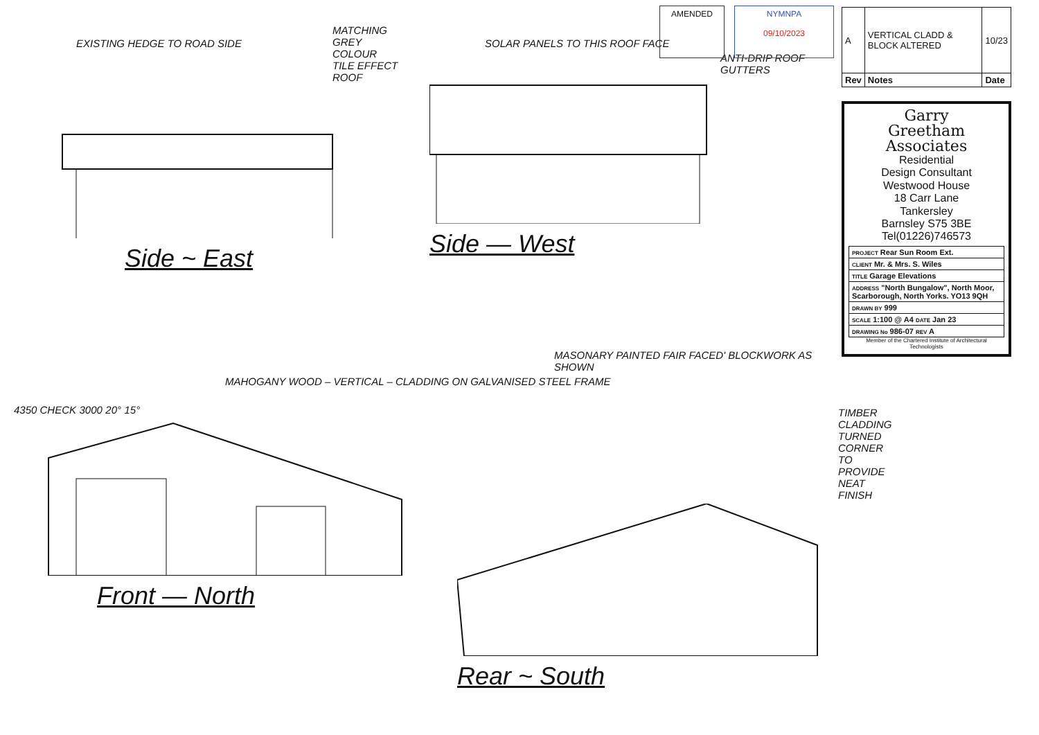EXISTING HEDGE TO ROAD SIDE
MATCHING GREY COLOUR TILE EFFECT ROOF
Side ~ East
SOLAR PANELS TO THIS ROOF FACE
ANTI-DRIP ROOF GUTTERS
Side — West
MASONARY PAINTED FAIR FACED' BLOCKWORK AS SHOWN
MAHOGANY WOOD – VERTICAL – CLADDING ON GALVANISED STEEL FRAME
4350 CHECK 3000 20° 15°
Front — North
TIMBER CLADDING TURNED CORNER TO PROVIDE NEAT FINISH
Rear ~ South
AMENDED NYMNPA
09/10/2023
| A | VERTICAL CLADD & BLOCK ALTERED | 10/23 |
| Rev | Notes | Date |
Garry
Greetham
Associates
Residential
Design Consultant
Westwood House
18 Carr Lane
Tankersley
Barnsley S75 3BE
Tel(01226)746573
| PROJECT Rear Sun Room Ext. |
| CLIENT Mr. & Mrs. S. Wiles |
| TITLE Garage Elevations |
| ADDRESS "North Bungalow", North Moor, Scarborough, North Yorks. YO13 9QH |
| DRAWN BY 999 |
| SCALE 1:100 @ A4 DATE Jan 23 |
| DRAWING No 986-07 REV A |
Member of the Chartered Institute of Architectural Technologists